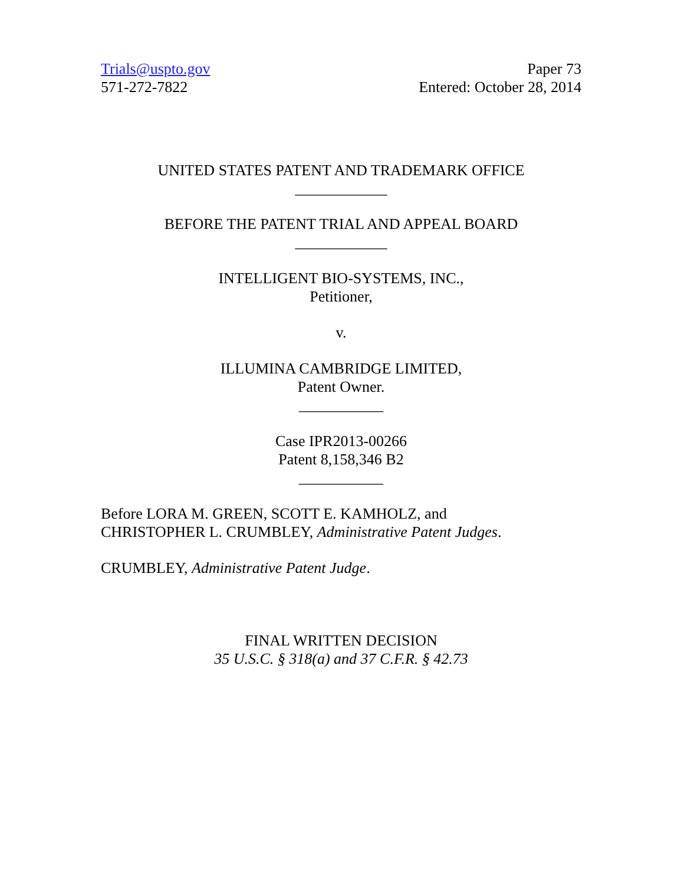Trials@uspto.gov
571-272-7822
Paper 73
Entered: October 28, 2014
UNITED STATES PATENT AND TRADEMARK OFFICE
____________
BEFORE THE PATENT TRIAL AND APPEAL BOARD
____________
INTELLIGENT BIO-SYSTEMS, INC.,
Petitioner,
v.
ILLUMINA CAMBRIDGE LIMITED,
Patent Owner.
___________
Case IPR2013-00266
Patent 8,158,346 B2
___________
Before LORA M. GREEN, SCOTT E. KAMHOLZ, and
CHRISTOPHER L. CRUMBLEY, Administrative Patent Judges.
CRUMBLEY, Administrative Patent Judge.
FINAL WRITTEN DECISION
35 U.S.C. § 318(a) and 37 C.F.R. § 42.73